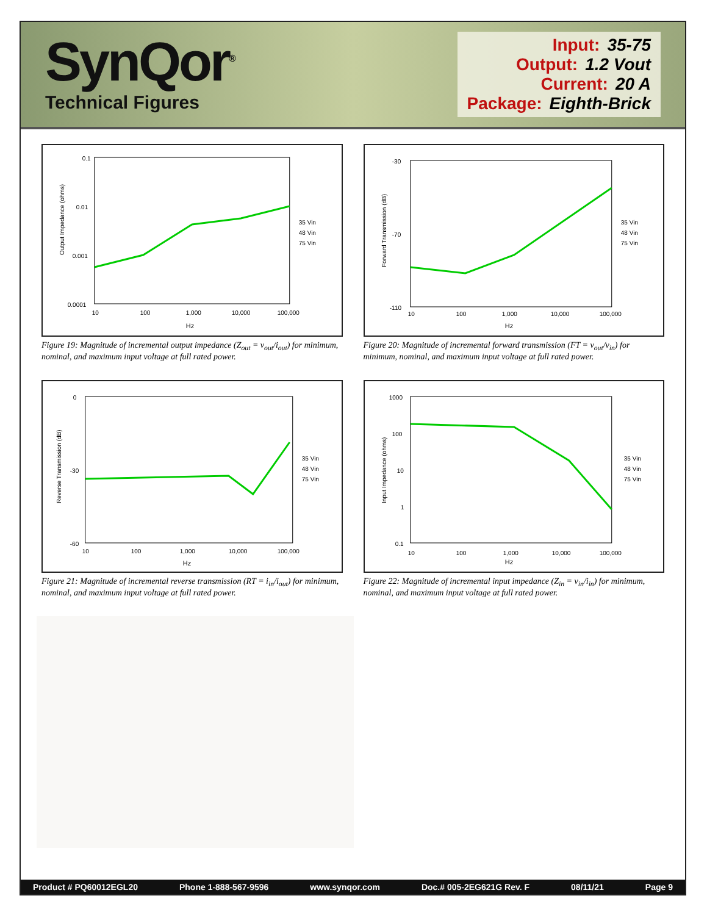SynQor<sup>®</sup>
Technical Figures
Input: 35-75
Output: 1.2 Vout
Current: 20 A
Package: Eighth-Brick
Output Impedance (ohms)
0.1
0.01
0.001
0.0001
10
100
1,000
10,000
100,000
Hz
35 Vin
48 Vin
75 Vin
Figure 19: Magnitude of incremental output impedance (Z<sub>out</sub> = v<sub>out</sub>/i<sub>out</sub>) for minimum, nominal, and maximum input voltage at full rated power.
Forward Transmission (dB)
-30
-70
-110
10
100
1,000
10,000
100,000
Hz
35 Vin
48 Vin
75 Vin
Figure 20: Magnitude of incremental forward transmission (FT = v<sub>out</sub>/v<sub>in</sub>) for minimum, nominal, and maximum input voltage at full rated power.
Reverse Transmission (dB)
0
-30
-60
10
100
1,000
10,000
100,000
Hz
35 Vin
48 Vin
75 Vin
Figure 21: Magnitude of incremental reverse transmission (RT = i<sub>in</sub>/i<sub>out</sub>) for minimum, nominal, and maximum input voltage at full rated power.
Input Impedance (ohms)
1000
100
10
1
0.1
10
100
1,000
10,000
100,000
Hz
35 Vin
48 Vin
75 Vin
Figure 22: Magnitude of incremental input impedance (Z<sub>in</sub> = v<sub>in</sub>/i<sub>in</sub>) for minimum, nominal, and maximum input voltage at full rated power.
Product # PQ60012EGL20 Phone 1-888-567-9596 www.synqor.com Doc.# 005-2EG621G Rev. F 08/11/21 Page 9